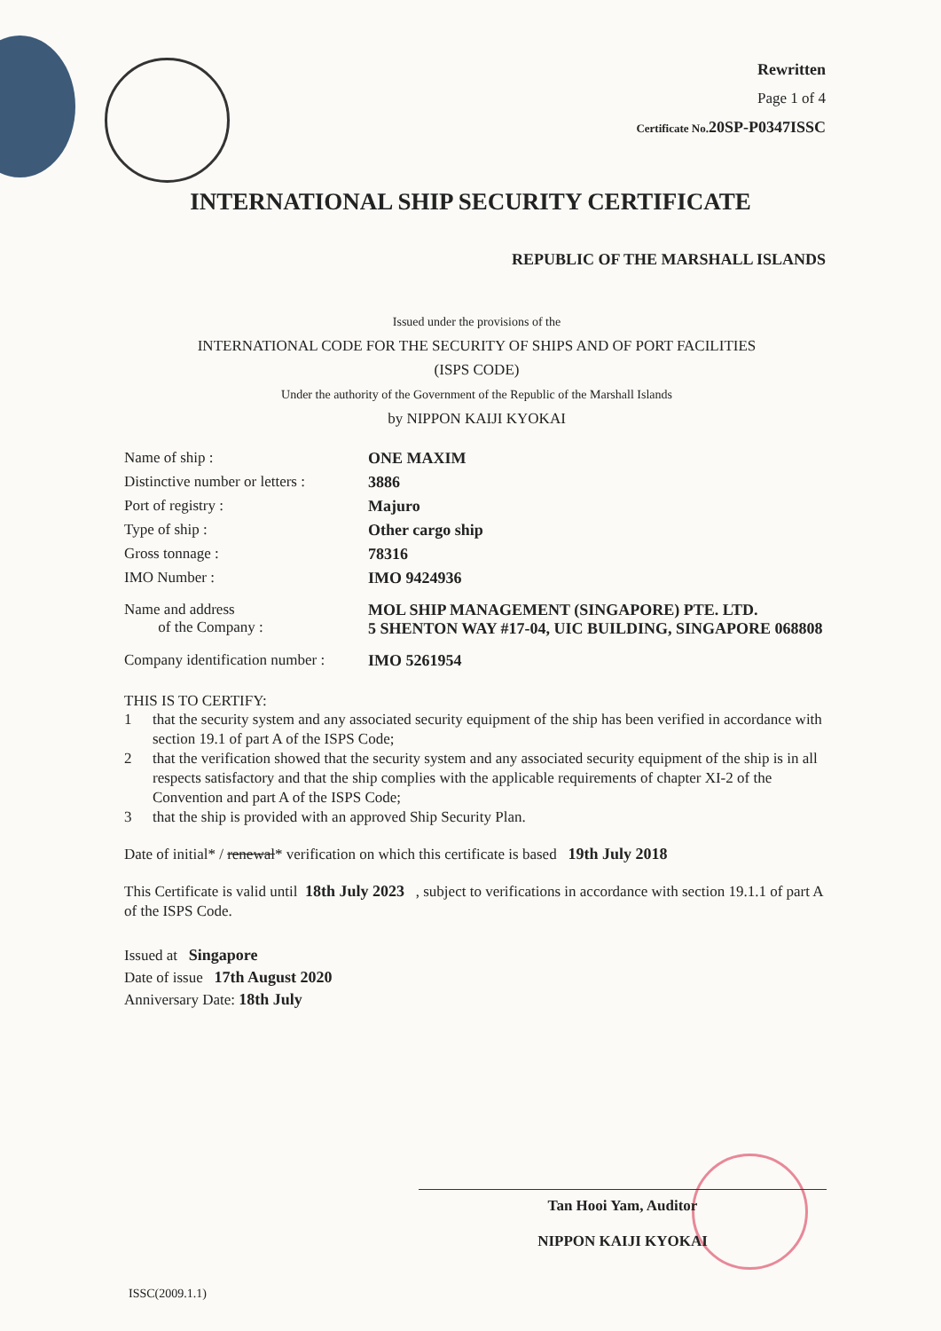Rewritten
Page 1 of 4
Certificate No. 20SP-P0347ISSC
INTERNATIONAL SHIP SECURITY CERTIFICATE
REPUBLIC OF THE MARSHALL ISLANDS
Issued under the provisions of the
INTERNATIONAL CODE FOR THE SECURITY OF SHIPS AND OF PORT FACILITIES
(ISPS CODE)
Under the authority of the Government of the Republic of the Marshall Islands
by NIPPON KAIJI KYOKAI
| Name of ship : | ONE MAXIM |
| Distinctive number or letters : | 3886 |
| Port of registry : | Majuro |
| Type of ship : | Other cargo ship |
| Gross tonnage : | 78316 |
| IMO Number : | IMO 9424936 |
| Name and address of the Company : | MOL SHIP MANAGEMENT (SINGAPORE) PTE. LTD. 5 SHENTON WAY #17-04, UIC BUILDING, SINGAPORE 068808 |
| Company identification number : | IMO 5261954 |
THIS IS TO CERTIFY:
1 that the security system and any associated security equipment of the ship has been verified in accordance with section 19.1 of part A of the ISPS Code;
2 that the verification showed that the security system and any associated security equipment of the ship is in all respects satisfactory and that the ship complies with the applicable requirements of chapter XI-2 of the Convention and part A of the ISPS Code;
3 that the ship is provided with an approved Ship Security Plan.
Date of initial* / renewal* verification on which this certificate is based 19th July 2018
This Certificate is valid until 18th July 2023 , subject to verifications in accordance with section 19.1.1 of part A of the ISPS Code.
Issued at Singapore
Date of issue 17th August 2020
Anniversary Date: 18th July
Tan Hooi Yam, Auditor
NIPPON KAIJI KYOKAI
ISSC(2009.1.1)